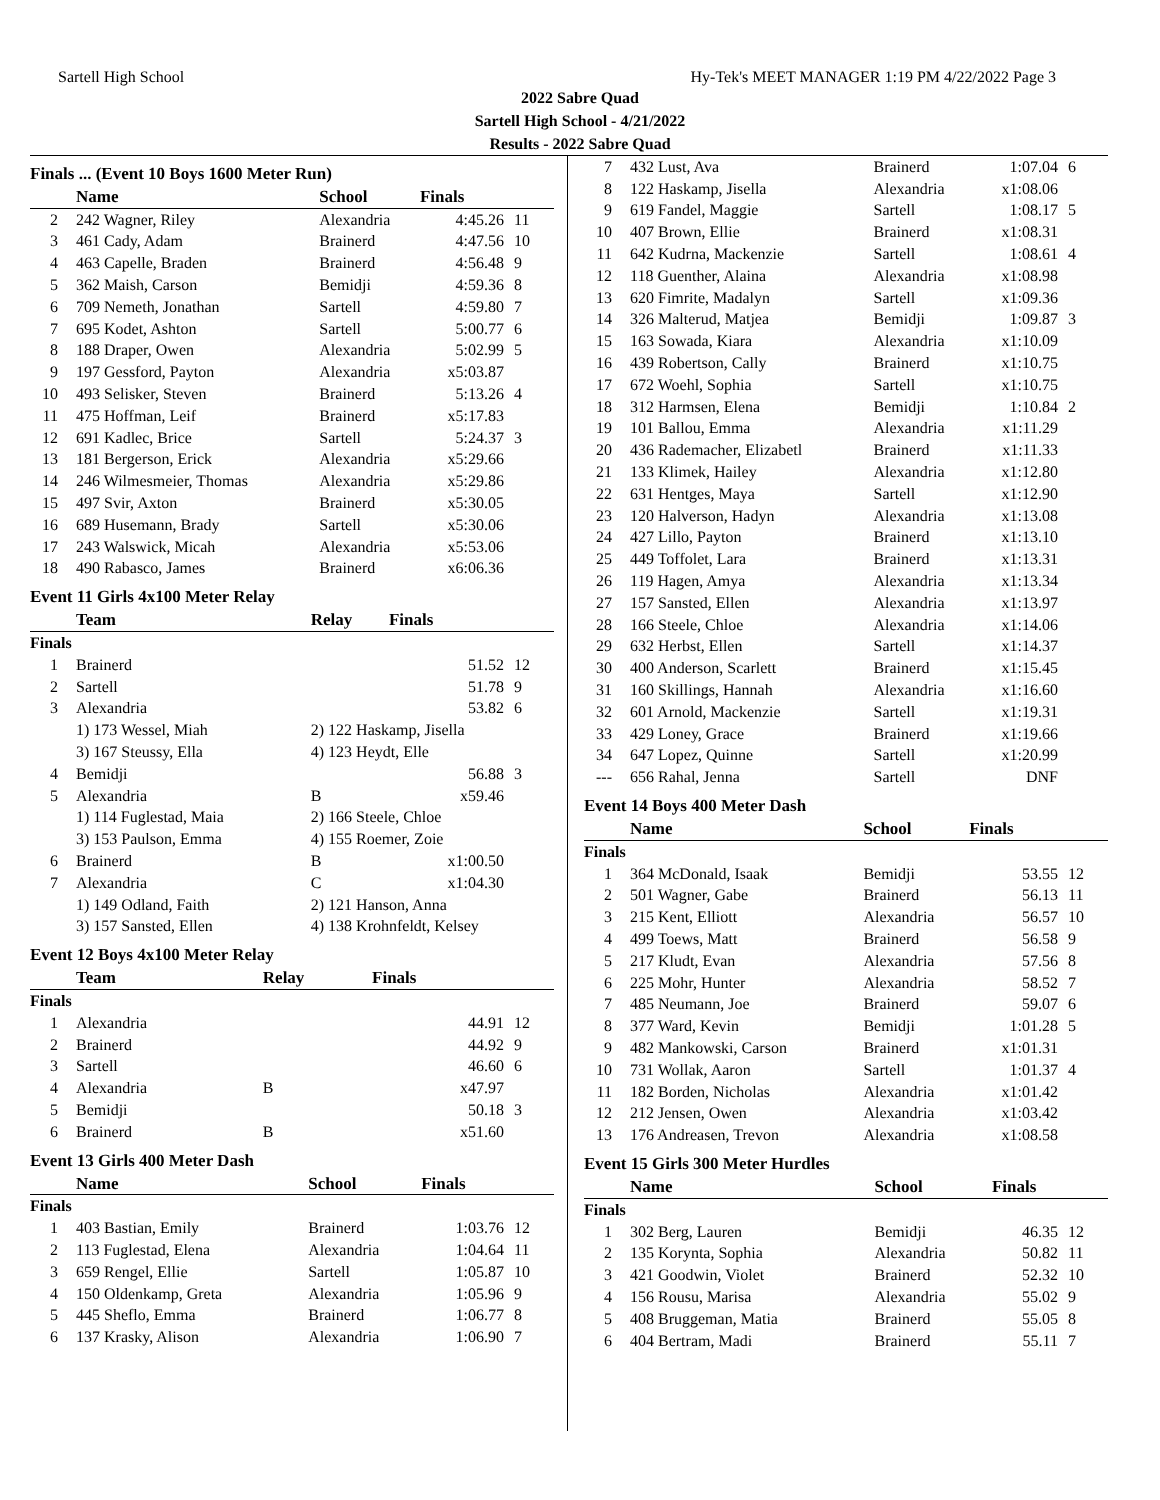Sartell High School Hy-Tek's MEET MANAGER 1:19 PM 4/22/2022 Page 3
2022 Sabre Quad
Sartell High School - 4/21/2022
Results - 2022 Sabre Quad
Finals ... (Event 10 Boys 1600 Meter Run)
| | Name | School | Finals | |
| --- | --- | --- | --- | --- |
| 2 | 242 Wagner, Riley | Alexandria | 4:45.26 | 11 |
| 3 | 461 Cady, Adam | Brainerd | 4:47.56 | 10 |
| 4 | 463 Capelle, Braden | Brainerd | 4:56.48 | 9 |
| 5 | 362 Maish, Carson | Bemidji | 4:59.36 | 8 |
| 6 | 709 Nemeth, Jonathan | Sartell | 4:59.80 | 7 |
| 7 | 695 Kodet, Ashton | Sartell | 5:00.77 | 6 |
| 8 | 188 Draper, Owen | Alexandria | 5:02.99 | 5 |
| 9 | 197 Gessford, Payton | Alexandria | x5:03.87 | |
| 10 | 493 Selisker, Steven | Brainerd | 5:13.26 | 4 |
| 11 | 475 Hoffman, Leif | Brainerd | x5:17.83 | |
| 12 | 691 Kadlec, Brice | Sartell | 5:24.37 | 3 |
| 13 | 181 Bergerson, Erick | Alexandria | x5:29.66 | |
| 14 | 246 Wilmesmeier, Thomas | Alexandria | x5:29.86 | |
| 15 | 497 Svir, Axton | Brainerd | x5:30.05 | |
| 16 | 689 Husemann, Brady | Sartell | x5:30.06 | |
| 17 | 243 Walswick, Micah | Alexandria | x5:53.06 | |
| 18 | 490 Rabasco, James | Brainerd | x6:06.36 | |
Event 11 Girls 4x100 Meter Relay
| | Team | Relay | Finals | |
| --- | --- | --- | --- | --- |
| Finals | | | | |
| 1 | Brainerd | | 51.52 | 12 |
| 2 | Sartell | | 51.78 | 9 |
| 3 | Alexandria | | 53.82 | 6 |
| | 1) 173 Wessel, Miah | 2) 122 Haskamp, Jisella | | |
| | 3) 167 Steussy, Ella | 4) 123 Heydt, Elle | | |
| 4 | Bemidji | | 56.88 | 3 |
| 5 | Alexandria | B | x59.46 | |
| | 1) 114 Fuglestad, Maia | 2) 166 Steele, Chloe | | |
| | 3) 153 Paulson, Emma | 4) 155 Roemer, Zoie | | |
| 6 | Brainerd | B | x1:00.50 | |
| 7 | Alexandria | C | x1:04.30 | |
| | 1) 149 Odland, Faith | 2) 121 Hanson, Anna | | |
| | 3) 157 Sansted, Ellen | 4) 138 Krohnfeldt, Kelsey | | |
Event 12 Boys 4x100 Meter Relay
| | Team | Relay | Finals | |
| --- | --- | --- | --- | --- |
| Finals | | | | |
| 1 | Alexandria | | 44.91 | 12 |
| 2 | Brainerd | | 44.92 | 9 |
| 3 | Sartell | | 46.60 | 6 |
| 4 | Alexandria | B | x47.97 | |
| 5 | Bemidji | | 50.18 | 3 |
| 6 | Brainerd | B | x51.60 | |
Event 13 Girls 400 Meter Dash
| | Name | School | Finals | |
| --- | --- | --- | --- | --- |
| Finals | | | | |
| 1 | 403 Bastian, Emily | Brainerd | 1:03.76 | 12 |
| 2 | 113 Fuglestad, Elena | Alexandria | 1:04.64 | 11 |
| 3 | 659 Rengel, Ellie | Sartell | 1:05.87 | 10 |
| 4 | 150 Oldenkamp, Greta | Alexandria | 1:05.96 | 9 |
| 5 | 445 Sheflo, Emma | Brainerd | 1:06.77 | 8 |
| 6 | 137 Krasky, Alison | Alexandria | 1:06.90 | 7 |
| 7 | 432 Lust, Ava | Brainerd | 1:07.04 | 6 |
| 8 | 122 Haskamp, Jisella | Alexandria | x1:08.06 | |
| 9 | 619 Fandel, Maggie | Sartell | 1:08.17 | 5 |
| 10 | 407 Brown, Ellie | Brainerd | x1:08.31 | |
| 11 | 642 Kudrna, Mackenzie | Sartell | 1:08.61 | 4 |
| 12 | 118 Guenther, Alaina | Alexandria | x1:08.98 | |
| 13 | 620 Fimrite, Madalyn | Sartell | x1:09.36 | |
| 14 | 326 Malterud, Matjea | Bemidji | 1:09.87 | 3 |
| 15 | 163 Sowada, Kiara | Alexandria | x1:10.09 | |
| 16 | 439 Robertson, Cally | Brainerd | x1:10.75 | |
| 17 | 672 Woehl, Sophia | Sartell | x1:10.75 | |
| 18 | 312 Harmsen, Elena | Bemidji | 1:10.84 | 2 |
| 19 | 101 Ballou, Emma | Alexandria | x1:11.29 | |
| 20 | 436 Rademacher, Elizabetl | Brainerd | x1:11.33 | |
| 21 | 133 Klimek, Hailey | Alexandria | x1:12.80 | |
| 22 | 631 Hentges, Maya | Sartell | x1:12.90 | |
| 23 | 120 Halverson, Hadyn | Alexandria | x1:13.08 | |
| 24 | 427 Lillo, Payton | Brainerd | x1:13.10 | |
| 25 | 449 Toffolet, Lara | Brainerd | x1:13.31 | |
| 26 | 119 Hagen, Amya | Alexandria | x1:13.34 | |
| 27 | 157 Sansted, Ellen | Alexandria | x1:13.97 | |
| 28 | 166 Steele, Chloe | Alexandria | x1:14.06 | |
| 29 | 632 Herbst, Ellen | Sartell | x1:14.37 | |
| 30 | 400 Anderson, Scarlett | Brainerd | x1:15.45 | |
| 31 | 160 Skillings, Hannah | Alexandria | x1:16.60 | |
| 32 | 601 Arnold, Mackenzie | Sartell | x1:19.31 | |
| 33 | 429 Loney, Grace | Brainerd | x1:19.66 | |
| 34 | 647 Lopez, Quinne | Sartell | x1:20.99 | |
| --- | 656 Rahal, Jenna | Sartell | DNF | |
Event 14 Boys 400 Meter Dash
| | Name | School | Finals | |
| --- | --- | --- | --- | --- |
| Finals | | | | |
| 1 | 364 McDonald, Isaak | Bemidji | 53.55 | 12 |
| 2 | 501 Wagner, Gabe | Brainerd | 56.13 | 11 |
| 3 | 215 Kent, Elliott | Alexandria | 56.57 | 10 |
| 4 | 499 Toews, Matt | Brainerd | 56.58 | 9 |
| 5 | 217 Kludt, Evan | Alexandria | 57.56 | 8 |
| 6 | 225 Mohr, Hunter | Alexandria | 58.52 | 7 |
| 7 | 485 Neumann, Joe | Brainerd | 59.07 | 6 |
| 8 | 377 Ward, Kevin | Bemidji | 1:01.28 | 5 |
| 9 | 482 Mankowski, Carson | Brainerd | x1:01.31 | |
| 10 | 731 Wollak, Aaron | Sartell | 1:01.37 | 4 |
| 11 | 182 Borden, Nicholas | Alexandria | x1:01.42 | |
| 12 | 212 Jensen, Owen | Alexandria | x1:03.42 | |
| 13 | 176 Andreasen, Trevon | Alexandria | x1:08.58 | |
Event 15 Girls 300 Meter Hurdles
| | Name | School | Finals | |
| --- | --- | --- | --- | --- |
| Finals | | | | |
| 1 | 302 Berg, Lauren | Bemidji | 46.35 | 12 |
| 2 | 135 Korynta, Sophia | Alexandria | 50.82 | 11 |
| 3 | 421 Goodwin, Violet | Brainerd | 52.32 | 10 |
| 4 | 156 Rousu, Marisa | Alexandria | 55.02 | 9 |
| 5 | 408 Bruggeman, Matia | Brainerd | 55.05 | 8 |
| 6 | 404 Bertram, Madi | Brainerd | 55.11 | 7 |